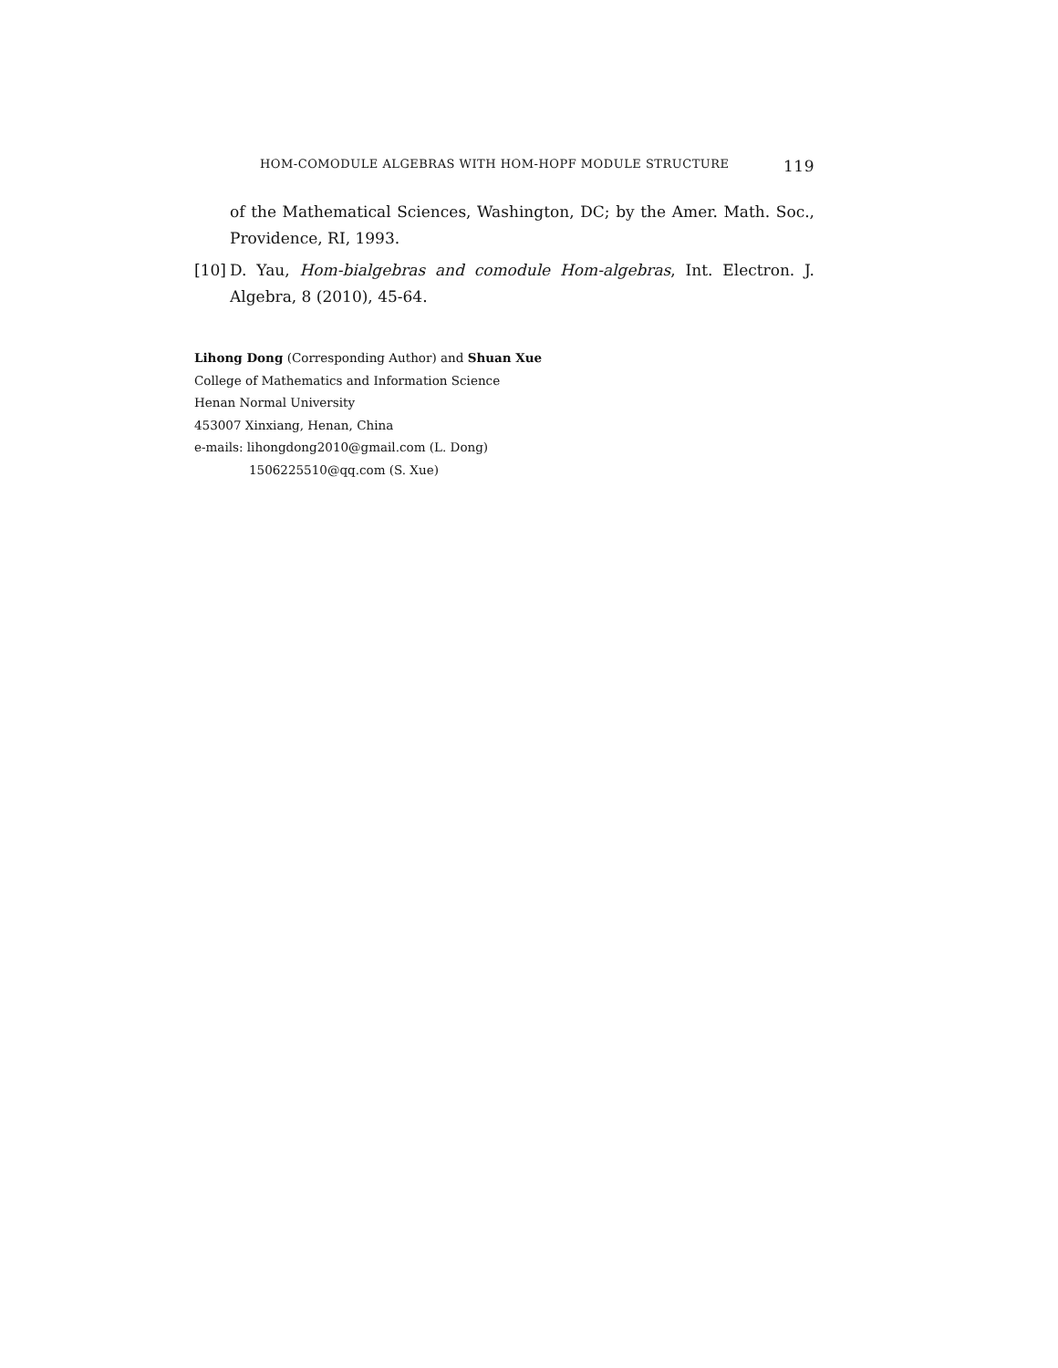HOM-COMODULE ALGEBRAS WITH HOM-HOPF MODULE STRUCTURE 119
of the Mathematical Sciences, Washington, DC; by the Amer. Math. Soc., Providence, RI, 1993.
[10] D. Yau, Hom-bialgebras and comodule Hom-algebras, Int. Electron. J. Algebra, 8 (2010), 45-64.
Lihong Dong (Corresponding Author) and Shuan Xue
College of Mathematics and Information Science
Henan Normal University
453007 Xinxiang, Henan, China
e-mails: lihongdong2010@gmail.com (L. Dong)
1506225510@qq.com (S. Xue)